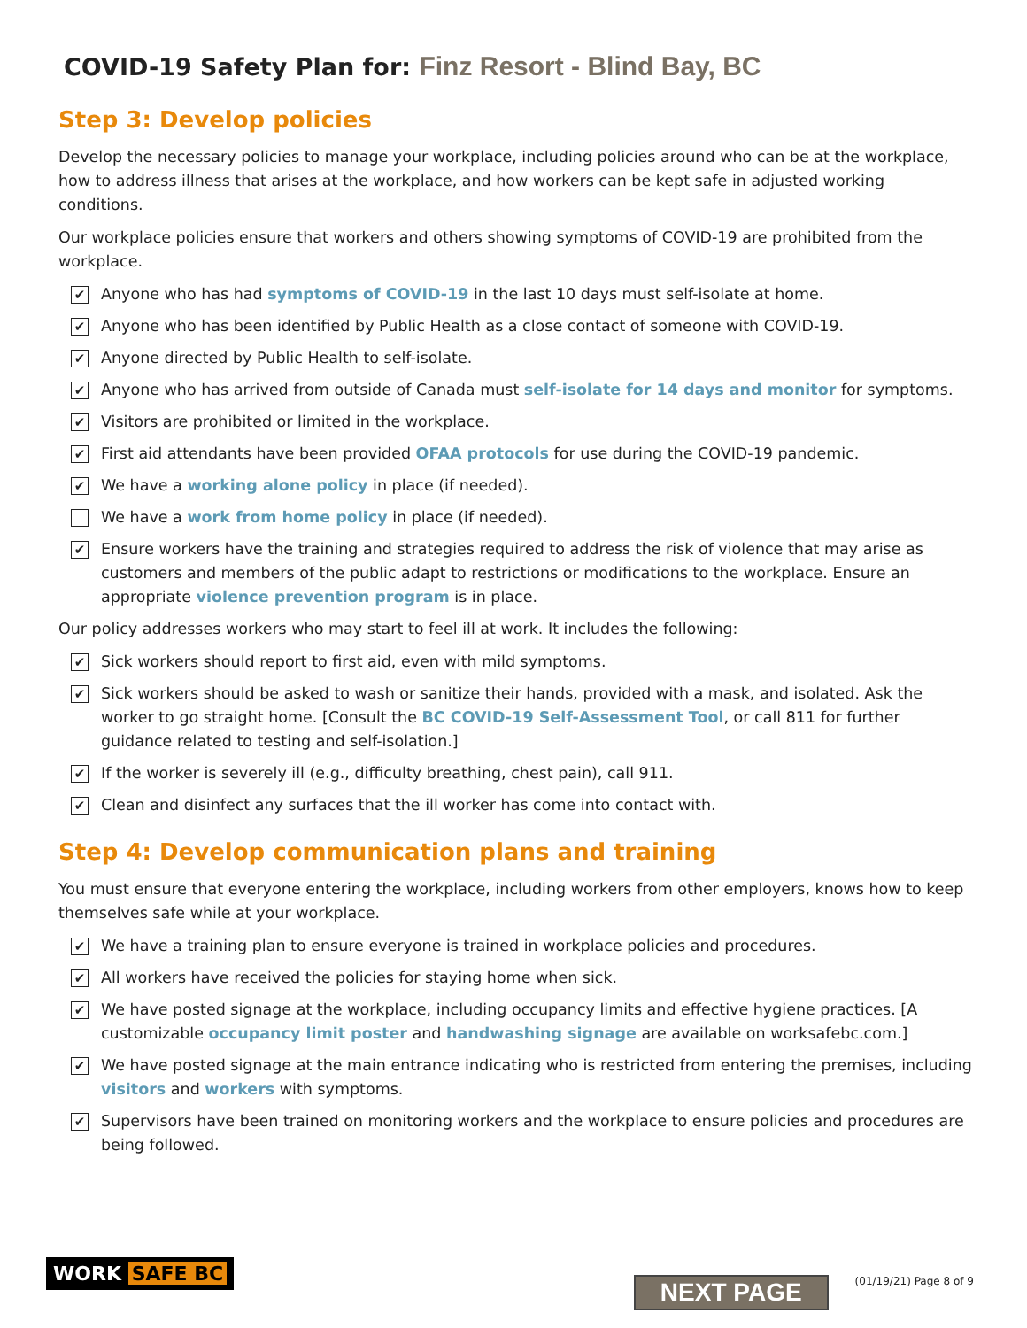COVID-19 Safety Plan for: Finz Resort - Blind Bay, BC
Step 3: Develop policies
Develop the necessary policies to manage your workplace, including policies around who can be at the workplace, how to address illness that arises at the workplace, and how workers can be kept safe in adjusted working conditions.
Our workplace policies ensure that workers and others showing symptoms of COVID-19 are prohibited from the workplace.
✔
Anyone who has had symptoms of COVID-19 in the last 10 days must self-isolate at home.
✔
Anyone who has been identified by Public Health as a close contact of someone with COVID-19.
✔
Anyone directed by Public Health to self-isolate.
✔
Anyone who has arrived from outside of Canada must self-isolate for 14 days and monitor for symptoms.
✔
Visitors are prohibited or limited in the workplace.
✔
First aid attendants have been provided OFAA protocols for use during the COVID-19 pandemic.
✔
We have a working alone policy in place (if needed).
We have a work from home policy in place (if needed).
✔
Ensure workers have the training and strategies required to address the risk of violence that may arise as customers and members of the public adapt to restrictions or modifications to the workplace. Ensure an appropriate violence prevention program is in place.
Our policy addresses workers who may start to feel ill at work. It includes the following:
✔
Sick workers should report to first aid, even with mild symptoms.
✔
Sick workers should be asked to wash or sanitize their hands, provided with a mask, and isolated. Ask the worker to go straight home. [Consult the BC COVID-19 Self-Assessment Tool, or call 811 for further guidance related to testing and self-isolation.]
✔
If the worker is severely ill (e.g., difficulty breathing, chest pain), call 911.
✔
Clean and disinfect any surfaces that the ill worker has come into contact with.
Step 4: Develop communication plans and training
You must ensure that everyone entering the workplace, including workers from other employers, knows how to keep themselves safe while at your workplace.
✔
We have a training plan to ensure everyone is trained in workplace policies and procedures.
✔
All workers have received the policies for staying home when sick.
✔
We have posted signage at the workplace, including occupancy limits and effective hygiene practices. [A customizable occupancy limit poster and handwashing signage are available on worksafebc.com.]
✔
We have posted signage at the main entrance indicating who is restricted from entering the premises, including visitors and workers with symptoms.
✔
Supervisors have been trained on monitoring workers and the workplace to ensure policies and procedures are being followed.
WORK SAFE BC
NEXT PAGE
(01/19/21) Page 8 of 9